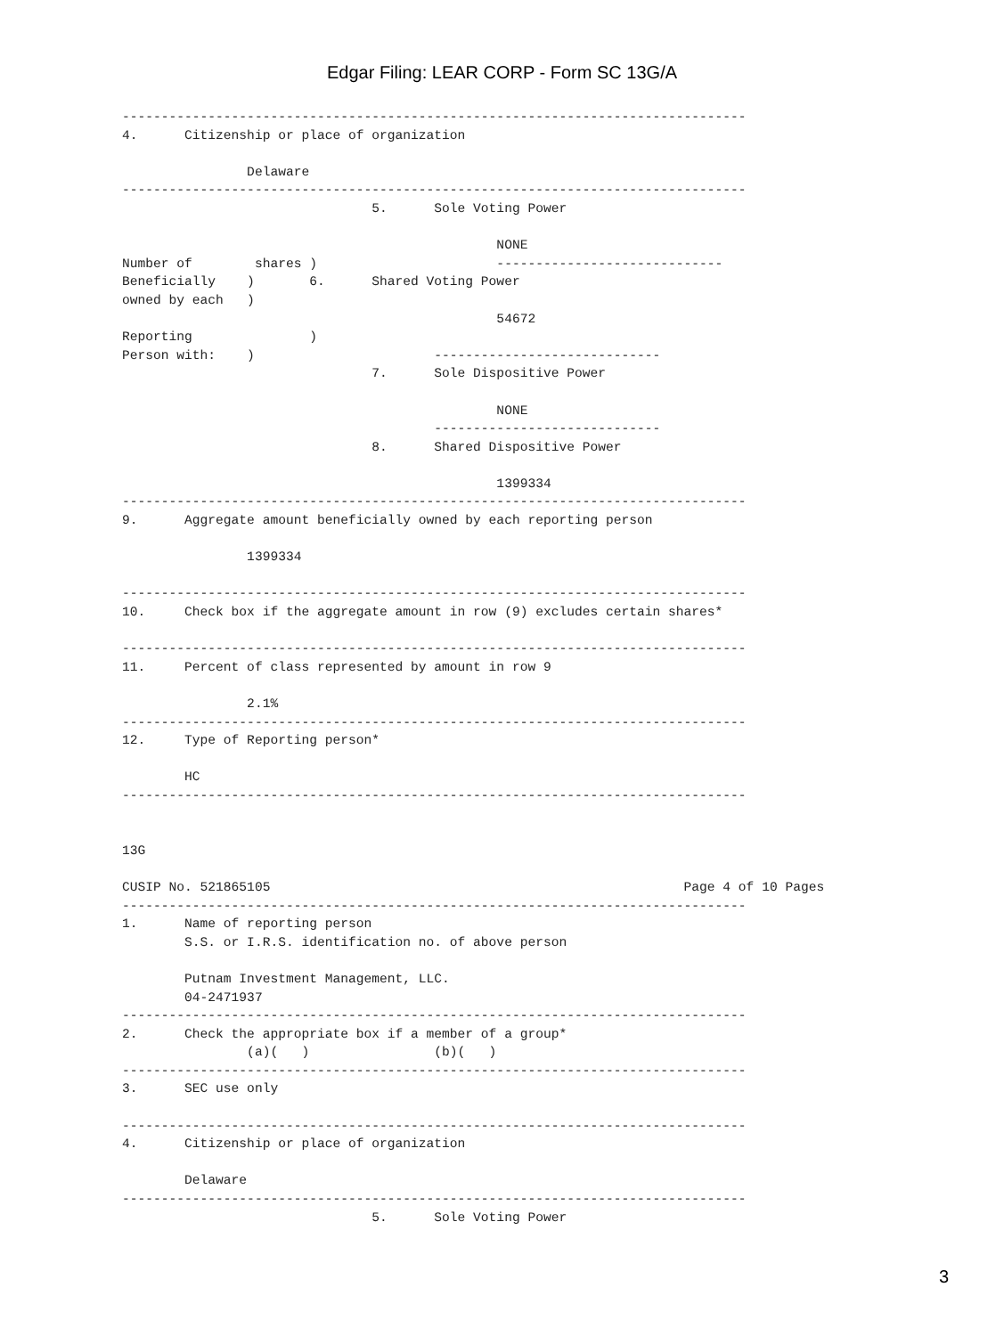Edgar Filing: LEAR CORP - Form SC 13G/A
--------------------------------------------------------------------------------
4.      Citizenship or place of organization

                Delaware
--------------------------------------------------------------------------------
                                5.      Sole Voting Power

                                                NONE
Number of        shares )                       -----------------------------
Beneficially    )       6.      Shared Voting Power
owned by each   )
                                                54672
Reporting               )
Person with:    )                       -----------------------------
                                7.      Sole Dispositive Power

                                                NONE
                                        -----------------------------
                                8.      Shared Dispositive Power

                                                1399334
--------------------------------------------------------------------------------
9.      Aggregate amount beneficially owned by each reporting person

                1399334

--------------------------------------------------------------------------------
10.     Check box if the aggregate amount in row (9) excludes certain shares*

--------------------------------------------------------------------------------
11.     Percent of class represented by amount in row 9

                2.1%
--------------------------------------------------------------------------------
12.     Type of Reporting person*

        HC
--------------------------------------------------------------------------------


13G

CUSIP No. 521865105                                                     Page 4 of 10 Pages
--------------------------------------------------------------------------------
1.      Name of reporting person
        S.S. or I.R.S. identification no. of above person

        Putnam Investment Management, LLC.
        04-2471937
--------------------------------------------------------------------------------
2.      Check the appropriate box if a member of a group*
                (a)(   )                (b)(   )
--------------------------------------------------------------------------------
3.      SEC use only

--------------------------------------------------------------------------------
4.      Citizenship or place of organization

        Delaware
--------------------------------------------------------------------------------
                                5.      Sole Voting Power
3